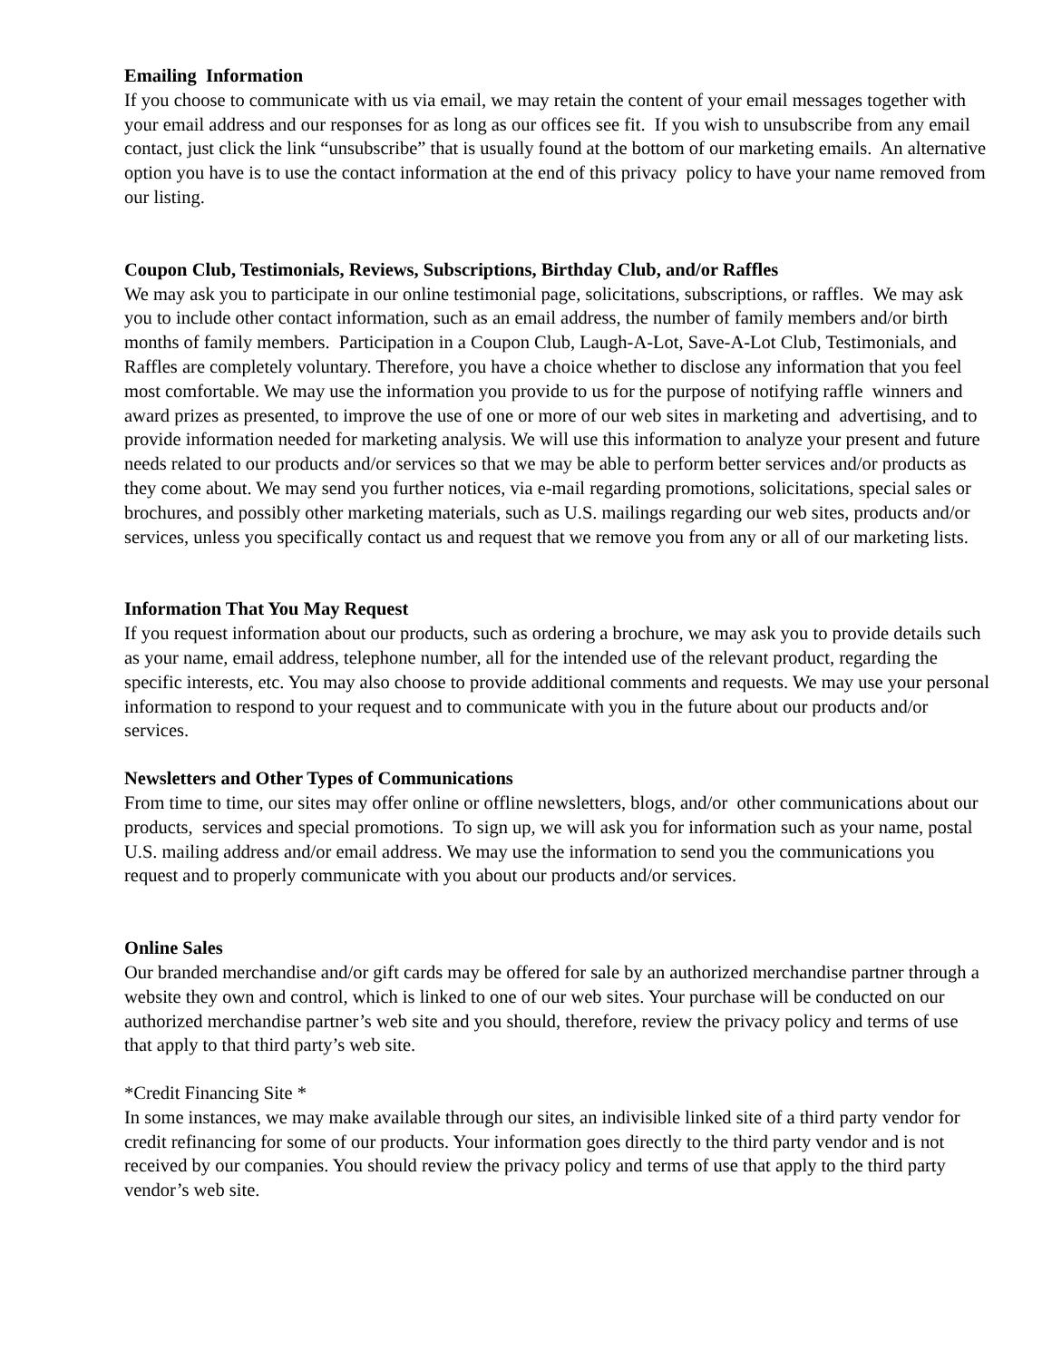Emailing Information
If you choose to communicate with us via email, we may retain the content of your email messages together with your email address and our responses for as long as our offices see fit. If you wish to unsubscribe from any email contact, just click the link “unsubscribe” that is usually found at the bottom of our marketing emails. An alternative option you have is to use the contact information at the end of this privacy policy to have your name removed from our listing.
Coupon Club, Testimonials, Reviews, Subscriptions, Birthday Club, and/or Raffles
We may ask you to participate in our online testimonial page, solicitations, subscriptions, or raffles. We may ask you to include other contact information, such as an email address, the number of family members and/or birth months of family members. Participation in a Coupon Club, Laugh-A-Lot, Save-A-Lot Club, Testimonials, and Raffles are completely voluntary. Therefore, you have a choice whether to disclose any information that you feel most comfortable. We may use the information you provide to us for the purpose of notifying raffle winners and award prizes as presented, to improve the use of one or more of our web sites in marketing and advertising, and to provide information needed for marketing analysis. We will use this information to analyze your present and future needs related to our products and/or services so that we may be able to perform better services and/or products as they come about. We may send you further notices, via e-mail regarding promotions, solicitations, special sales or brochures, and possibly other marketing materials, such as U.S. mailings regarding our web sites, products and/or services, unless you specifically contact us and request that we remove you from any or all of our marketing lists.
Information That You May Request
If you request information about our products, such as ordering a brochure, we may ask you to provide details such as your name, email address, telephone number, all for the intended use of the relevant product, regarding the specific interests, etc. You may also choose to provide additional comments and requests. We may use your personal information to respond to your request and to communicate with you in the future about our products and/or services.
Newsletters and Other Types of Communications
From time to time, our sites may offer online or offline newsletters, blogs, and/or other communications about our products, services and special promotions. To sign up, we will ask you for information such as your name, postal U.S. mailing address and/or email address. We may use the information to send you the communications you request and to properly communicate with you about our products and/or services.
Online Sales
Our branded merchandise and/or gift cards may be offered for sale by an authorized merchandise partner through a website they own and control, which is linked to one of our web sites. Your purchase will be conducted on our authorized merchandise partner’s web site and you should, therefore, review the privacy policy and terms of use that apply to that third party’s web site.
*Credit Financing Site *
In some instances, we may make available through our sites, an indivisible linked site of a third party vendor for credit refinancing for some of our products. Your information goes directly to the third party vendor and is not received by our companies. You should review the privacy policy and terms of use that apply to the third party vendor’s web site.